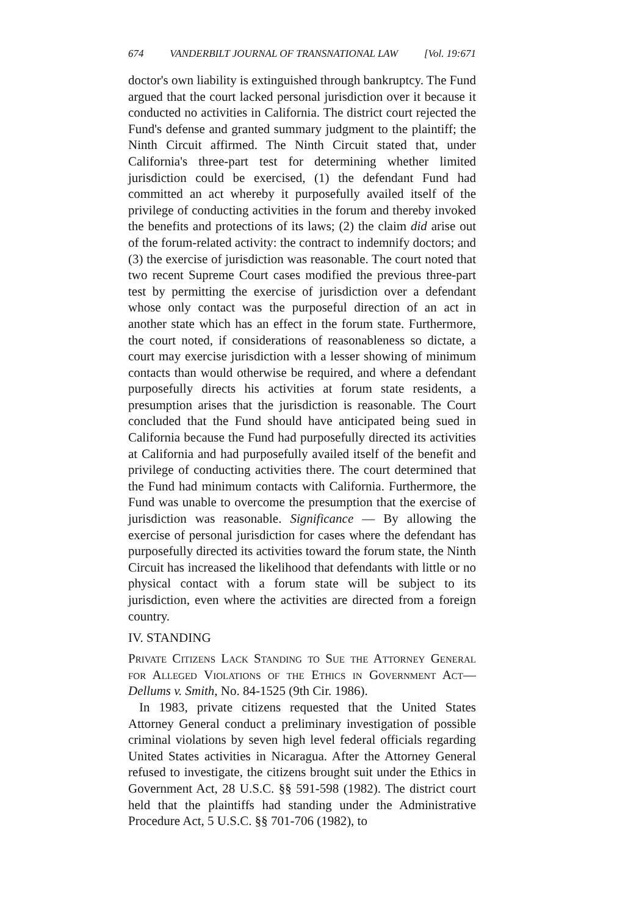674 VANDERBILT JOURNAL OF TRANSNATIONAL LAW [Vol. 19:671
doctor's own liability is extinguished through bankruptcy. The Fund argued that the court lacked personal jurisdiction over it because it conducted no activities in California. The district court rejected the Fund's defense and granted summary judgment to the plaintiff; the Ninth Circuit affirmed. The Ninth Circuit stated that, under California's three-part test for determining whether limited jurisdiction could be exercised, (1) the defendant Fund had committed an act whereby it purposefully availed itself of the privilege of conducting activities in the forum and thereby invoked the benefits and protections of its laws; (2) the claim did arise out of the forum-related activity: the contract to indemnify doctors; and (3) the exercise of jurisdiction was reasonable. The court noted that two recent Supreme Court cases modified the previous three-part test by permitting the exercise of jurisdiction over a defendant whose only contact was the purposeful direction of an act in another state which has an effect in the forum state. Furthermore, the court noted, if considerations of reasonableness so dictate, a court may exercise jurisdiction with a lesser showing of minimum contacts than would otherwise be required, and where a defendant purposefully directs his activities at forum state residents, a presumption arises that the jurisdiction is reasonable. The Court concluded that the Fund should have anticipated being sued in California because the Fund had purposefully directed its activities at California and had purposefully availed itself of the benefit and privilege of conducting activities there. The court determined that the Fund had minimum contacts with California. Furthermore, the Fund was unable to overcome the presumption that the exercise of jurisdiction was reasonable. Significance — By allowing the exercise of personal jurisdiction for cases where the defendant has purposefully directed its activities toward the forum state, the Ninth Circuit has increased the likelihood that defendants with little or no physical contact with a forum state will be subject to its jurisdiction, even where the activities are directed from a foreign country.
IV. STANDING
Private Citizens Lack Standing to Sue the Attorney General for Alleged Violations of the Ethics in Government Act—Dellums v. Smith, No. 84-1525 (9th Cir. 1986).
In 1983, private citizens requested that the United States Attorney General conduct a preliminary investigation of possible criminal violations by seven high level federal officials regarding United States activities in Nicaragua. After the Attorney General refused to investigate, the citizens brought suit under the Ethics in Government Act, 28 U.S.C. §§ 591-598 (1982). The district court held that the plaintiffs had standing under the Administrative Procedure Act, 5 U.S.C. §§ 701-706 (1982), to